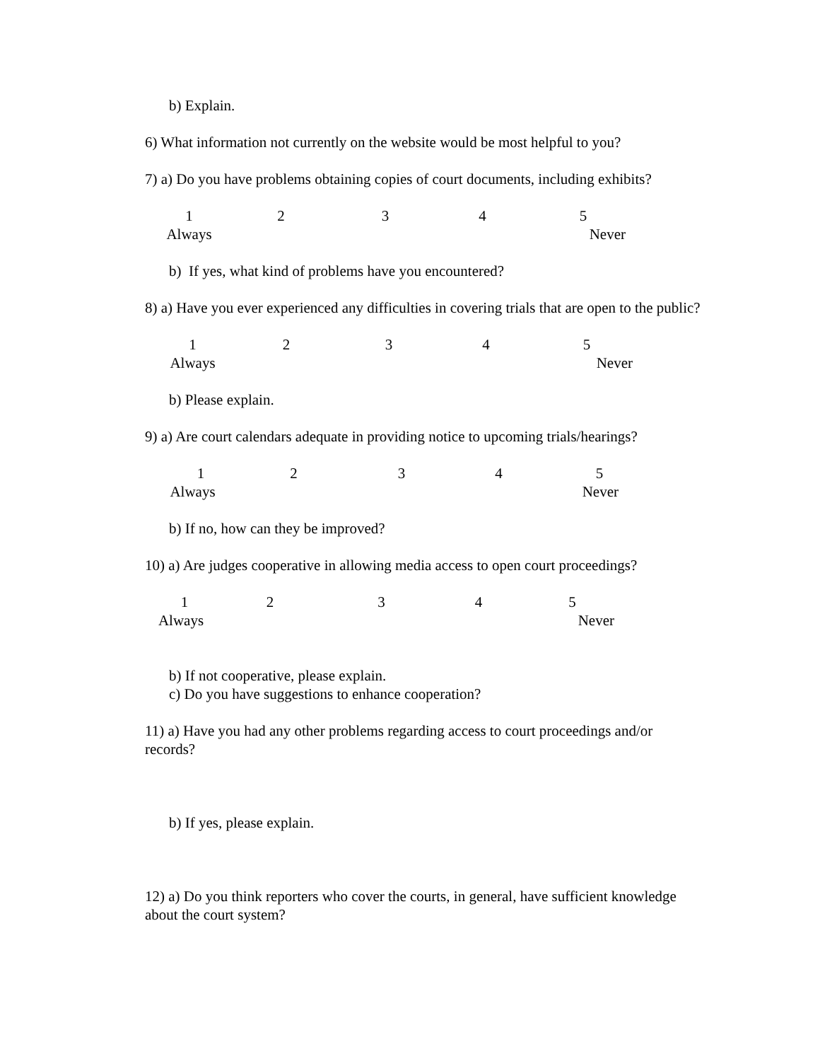b) Explain.
6) What information not currently on the website would be most helpful to you?
7) a) Do you have problems obtaining copies of court documents, including exhibits?
12345
Always Never
b) If yes, what kind of problems have you encountered?
8) a) Have you ever experienced any difficulties in covering trials that are open to the public?
12345
Always Never
b) Please explain.
9) a) Are court calendars adequate in providing notice to upcoming trials/hearings?
12345
Always Never
b) If no, how can they be improved?
10) a) Are judges cooperative in allowing media access to open court proceedings?
12345
Always Never
b) If not cooperative, please explain.
c) Do you have suggestions to enhance cooperation?
11) a) Have you had any other problems regarding access to court proceedings and/or records?
b) If yes, please explain.
12) a) Do you think reporters who cover the courts, in general, have sufficient knowledge about the court system?